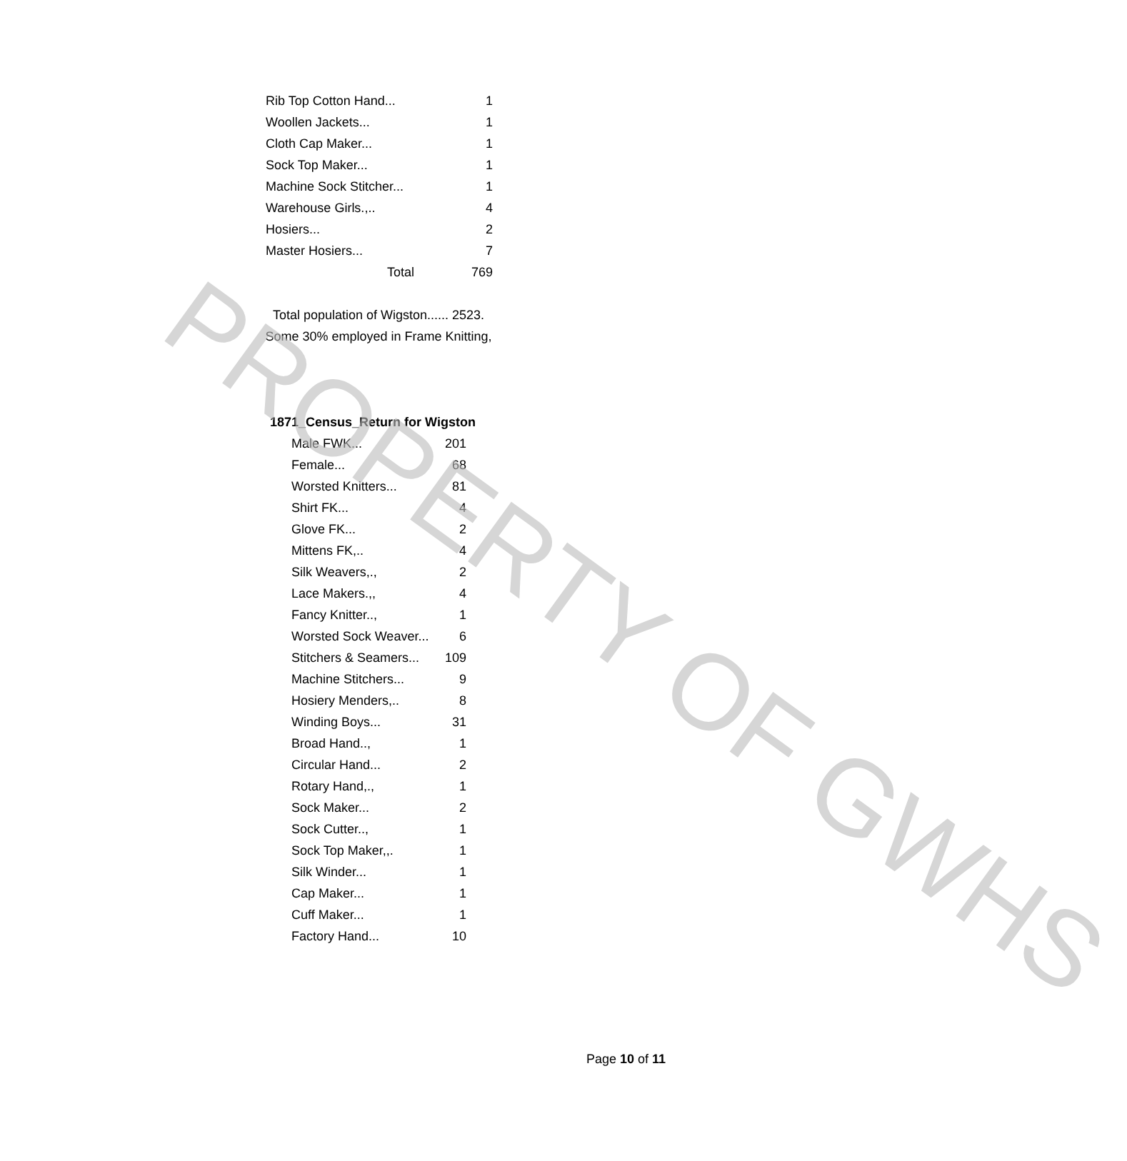| Rib Top Cotton Hand... | 1 |
| Woollen Jackets... | 1 |
| Cloth Cap Maker... | 1 |
| Sock Top Maker... | 1 |
| Machine Sock Stitcher... | 1 |
| Warehouse Girls.,.. | 4 |
| Hosiers... | 2 |
| Master Hosiers... | 7 |
| Total | 769 |
Total population of Wigston...... 2523.
Some 30% employed in Frame Knitting,
1871_Census_Return for Wigston
| Male FWK... | 201 |
| Female... | 68 |
| Worsted Knitters... | 81 |
| Shirt FK... | 4 |
| Glove FK... | 2 |
| Mittens FK,.. | 4 |
| Silk Weavers,., | 2 |
| Lace Makers.,, | 4 |
| Fancy Knitter.., | 1 |
| Worsted Sock Weaver... | 6 |
| Stitchers & Seamers... | 109 |
| Machine Stitchers... | 9 |
| Hosiery Menders,.. | 8 |
| Winding Boys... | 31 |
| Broad Hand.., | 1 |
| Circular Hand... | 2 |
| Rotary Hand,., | 1 |
| Sock Maker... | 2 |
| Sock Cutter.., | 1 |
| Sock Top Maker,,. | 1 |
| Silk Winder... | 1 |
| Cap Maker... | 1 |
| Cuff Maker... | 1 |
| Factory Hand... | 10 |
Page 10 of 11
PROPERTY OF GWHS